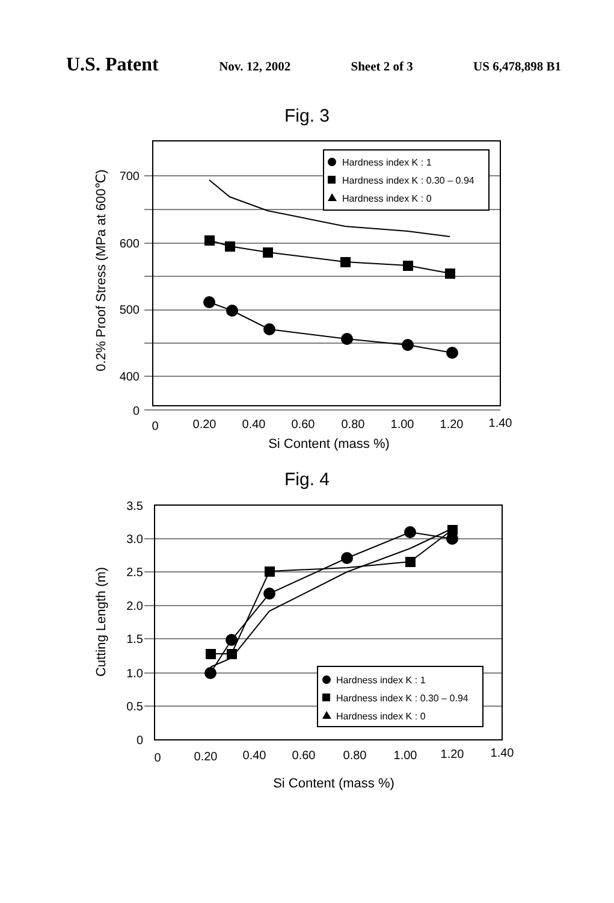U.S. Patent Nov. 12, 2002 Sheet 2 of 3 US 6,478,898 B1
Fig. 3
700
600
500
400
0
0
0.20
0.40
0.60
0.80
1.00
1.20
1.40
Si Content (mass %)
0.2% Proof Stress (MPa at 600℃)
Hardness index K : 1
Hardness index K : 0.30 – 0.94
Hardness index K : 0
Fig. 4
3.5
3.0
2.5
2.0
1.5
1.0
0.5
0
0
0.20
0.40
0.60
0.80
1.00
1.20
1.40
Si Content (mass %)
Cutting Length (m)
Hardness index K : 1
Hardness index K : 0.30 – 0.94
Hardness index K : 0